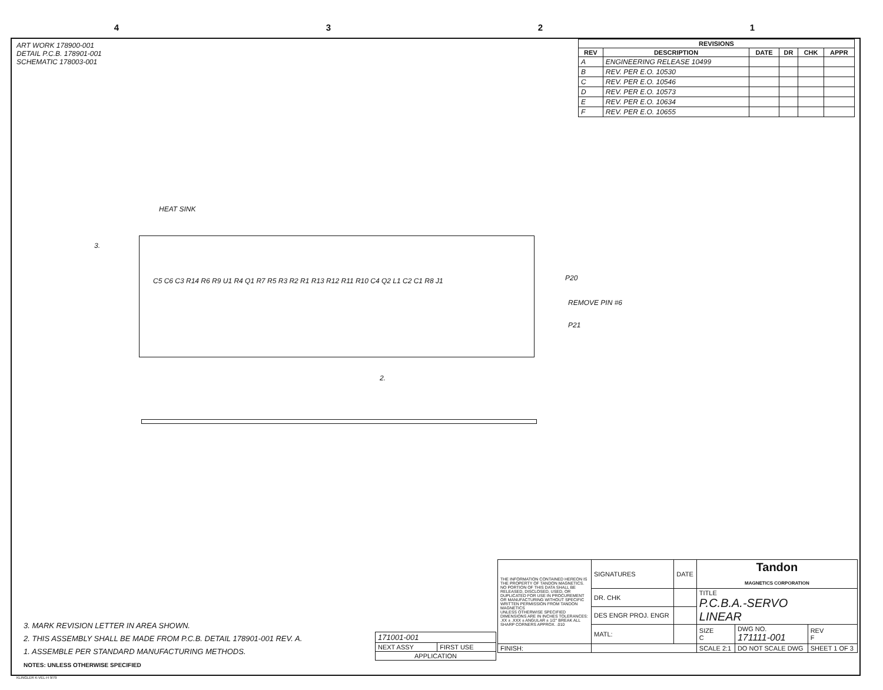4321
ART WORK 178900-001
DETAIL P.C.B. 178901-001
SCHEMATIC 178003-001
| REVISIONS | | | | | |
| --- | --- | --- | --- | --- | --- |
| REV | DESCRIPTION | DATE | DR | CHK | APPR |
| A | ENGINEERING RELEASE 10499 | | | | |
| B | REV. PER E.O. 10530 | | | | |
| C | REV. PER E.O. 10546 | | | | |
| D | REV. PER E.O. 10573 | | | | |
| E | REV. PER E.O. 10634 | | | | |
| F | REV. PER E.O. 10655 | | | | |
HEAT SINK
3.
C5 C6 C3 R14 R6 R9 U1 R4 Q1 R7 R5 R3 R2 R1 R13 R12 R11 R10 C4 Q2 L1 C2 C1 R8 J1
P20
REMOVE PIN #6
P21
2.
3. MARK REVISION LETTER IN AREA SHOWN.
2. THIS ASSEMBLY SHALL BE MADE FROM P.C.B. DETAIL 178901-001 REV. A.
1. ASSEMBLE PER STANDARD MANUFACTURING METHODS.
NOTES: UNLESS OTHERWISE SPECIFIED
| 171001-001 | |
| NEXT ASSY | FIRST USE |
| APPLICATION | |
| THE INFORMATION CONTAINED HEREON IS THE PROPERTY OF TANDON MAGNETICS. NO PORTION OF THIS DATA SHALL BE RELEASED, DISCLOSED, USED, OR DUPLICATED FOR USE IN PROCUREMENT OR MANUFACTURING WITHOUT SPECIFIC WRITTEN PERMISSION FROM TANDON MAGNETICS UNLESS OTHERWISE SPECIFIED DIMENSIONS ARE IN INCHES TOLERANCES: .XX ± .XXX ± ANGULAR ± 1/2° BREAK ALL SHARP CORNERS APPROX. .010 | SIGNATURES | DATE | Tandon MAGNETICS CORPORATION | | |
| | DR. CHK | | TITLE P.C.B.A.-SERVO LINEAR | | |
| | DES ENGR PROJ. ENGR | | | | |
| | MATL: | | SIZE C | DWG NO. 171111-001 | REV F |
| FINISH: | | | SCALE 2:1 | DO NOT SCALE DWG | SHEET 1 OF 3 |
KLINGLER K-VEL-H 9/79